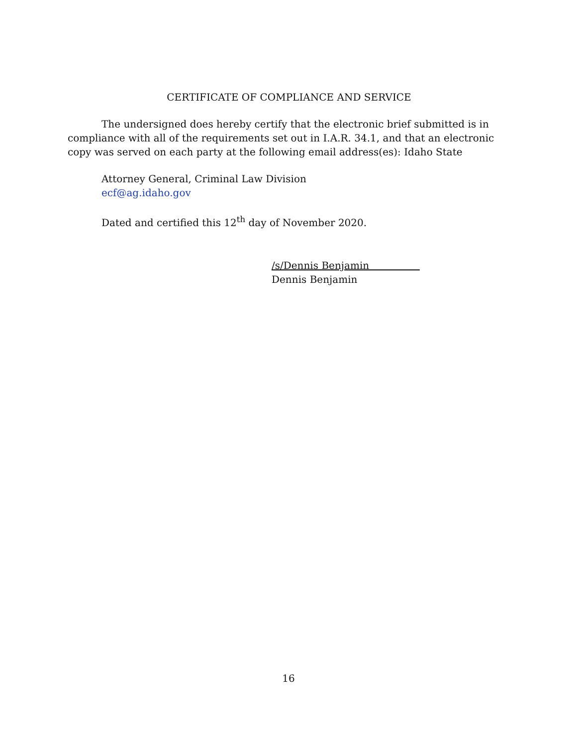CERTIFICATE OF COMPLIANCE AND SERVICE
The undersigned does hereby certify that the electronic brief submitted is in compliance with all of the requirements set out in I.A.R. 34.1, and that an electronic copy was served on each party at the following email address(es): Idaho State
Attorney General, Criminal Law Division
ecf@ag.idaho.gov
Dated and certified this 12<sup>th</sup> day of November 2020.
/s/Dennis Benjamin
Dennis Benjamin
16